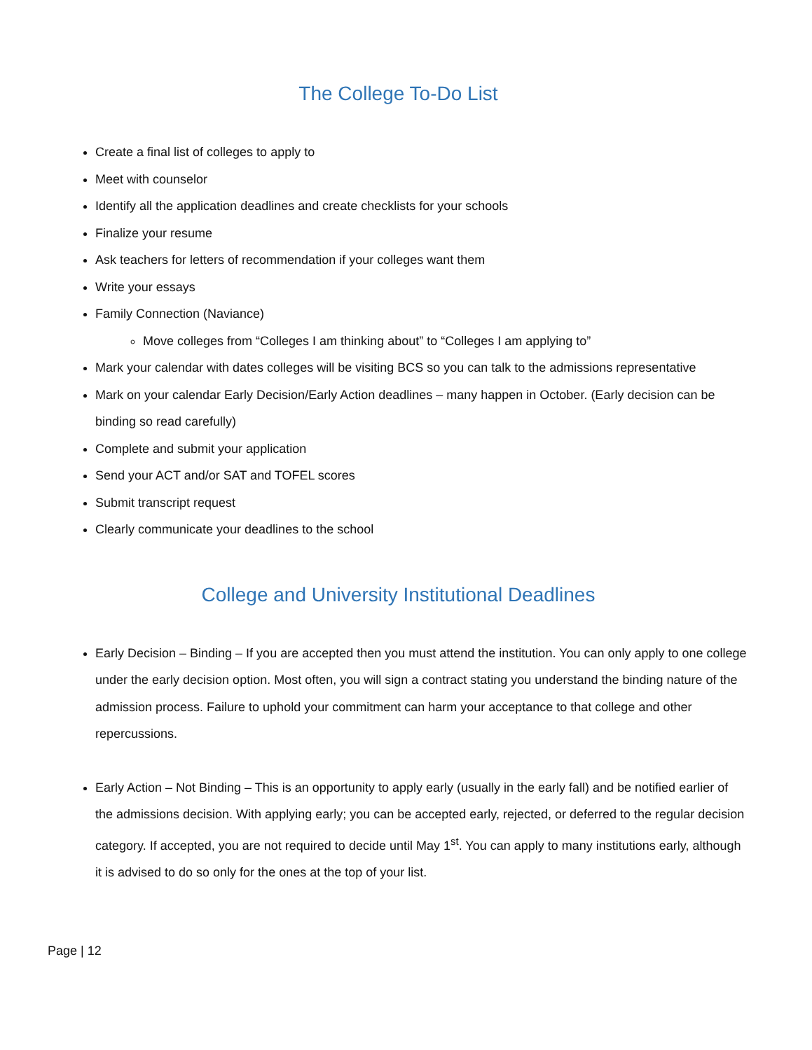The College To-Do List
Create a final list of colleges to apply to
Meet with counselor
Identify all the application deadlines and create checklists for your schools
Finalize your resume
Ask teachers for letters of recommendation if your colleges want them
Write your essays
Family Connection (Naviance)
Move colleges from “Colleges I am thinking about” to “Colleges I am applying to”
Mark your calendar with dates colleges will be visiting BCS so you can talk to the admissions representative
Mark on your calendar Early Decision/Early Action deadlines – many happen in October. (Early decision can be binding so read carefully)
Complete and submit your application
Send your ACT and/or SAT and TOFEL scores
Submit transcript request
Clearly communicate your deadlines to the school
College and University Institutional Deadlines
Early Decision – Binding – If you are accepted then you must attend the institution. You can only apply to one college under the early decision option. Most often, you will sign a contract stating you understand the binding nature of the admission process. Failure to uphold your commitment can harm your acceptance to that college and other repercussions.
Early Action – Not Binding – This is an opportunity to apply early (usually in the early fall) and be notified earlier of the admissions decision. With applying early; you can be accepted early, rejected, or deferred to the regular decision category. If accepted, you are not required to decide until May 1<sup>st</sup>. You can apply to many institutions early, although it is advised to do so only for the ones at the top of your list.
Page | 12